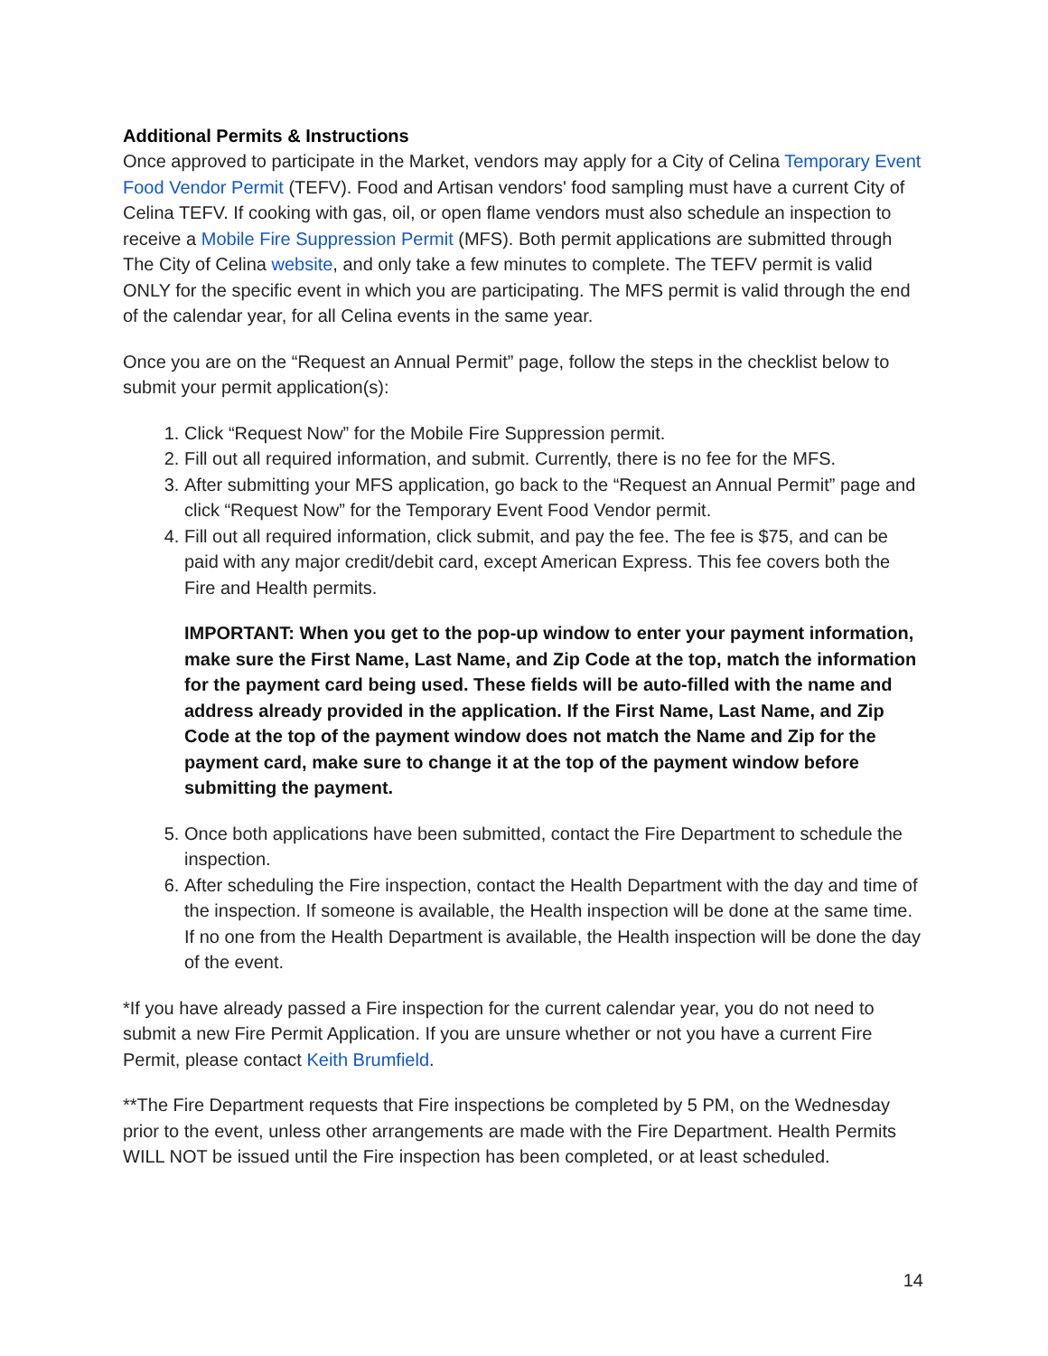Additional Permits & Instructions
Once approved to participate in the Market, vendors may apply for a City of Celina Temporary Event Food Vendor Permit (TEFV). Food and Artisan vendors' food sampling must have a current City of Celina TEFV. If cooking with gas, oil, or open flame vendors must also schedule an inspection to receive a Mobile Fire Suppression Permit (MFS). Both permit applications are submitted through The City of Celina website, and only take a few minutes to complete. The TEFV permit is valid ONLY for the specific event in which you are participating. The MFS permit is valid through the end of the calendar year, for all Celina events in the same year.
Once you are on the “Request an Annual Permit” page, follow the steps in the checklist below to submit your permit application(s):
1. Click “Request Now” for the Mobile Fire Suppression permit.
2. Fill out all required information, and submit. Currently, there is no fee for the MFS.
3. After submitting your MFS application, go back to the “Request an Annual Permit” page and click “Request Now” for the Temporary Event Food Vendor permit.
4. Fill out all required information, click submit, and pay the fee. The fee is $75, and can be paid with any major credit/debit card, except American Express. This fee covers both the Fire and Health permits.
IMPORTANT: When you get to the pop-up window to enter your payment information, make sure the First Name, Last Name, and Zip Code at the top, match the information for the payment card being used. These fields will be auto-filled with the name and address already provided in the application. If the First Name, Last Name, and Zip Code at the top of the payment window does not match the Name and Zip for the payment card, make sure to change it at the top of the payment window before submitting the payment.
5. Once both applications have been submitted, contact the Fire Department to schedule the inspection.
6. After scheduling the Fire inspection, contact the Health Department with the day and time of the inspection. If someone is available, the Health inspection will be done at the same time. If no one from the Health Department is available, the Health inspection will be done the day of the event.
*If you have already passed a Fire inspection for the current calendar year, you do not need to submit a new Fire Permit Application. If you are unsure whether or not you have a current Fire Permit, please contact Keith Brumfield.
**The Fire Department requests that Fire inspections be completed by 5 PM, on the Wednesday prior to the event, unless other arrangements are made with the Fire Department. Health Permits WILL NOT be issued until the Fire inspection has been completed, or at least scheduled.
14